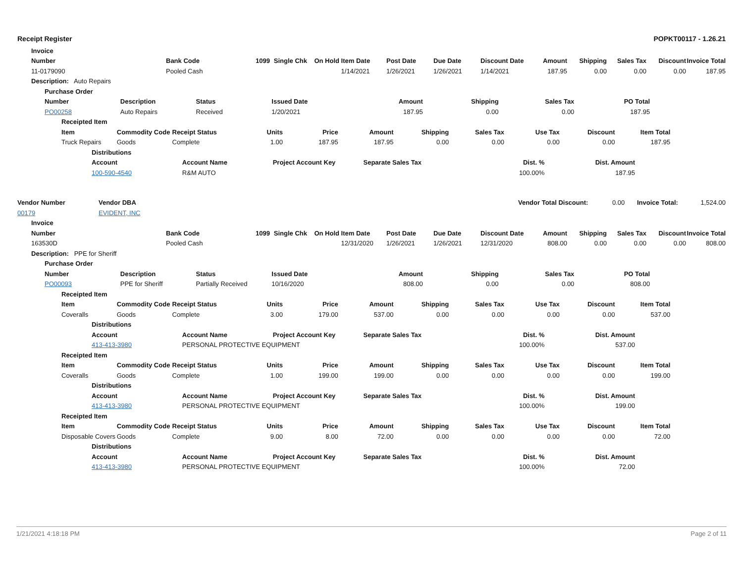Receipt Register POPKT00117 - 1.26.21
| | Invoice |
| | Number | Bank Code | 1099 | Single Chk | On Hold | Item Date | Post Date | Due Date | Discount Date | Amount | Shipping | Sales Tax | Discount | Invoice Total |
| | 11-0179090 | Pooled Cash | | | | 1/14/2021 | 1/26/2021 | 1/26/2021 | 1/14/2021 | 187.95 | 0.00 | 0.00 | 0.00 | 187.95 |
| | Description: Auto Repairs | | | | | | | | | | | | | |
| | Purchase Order | | | | | | | | |
| | Number | Description | Status | Issued Date | Amount | Shipping | Sales Tax | PO Total | |
| | PO00258 | Auto Repairs | Received | 1/20/2021 | 187.95 | 0.00 | 0.00 | 187.95 | |
| | Receipted Item | | | | | | | | | | | |
| | Item | Commodity Code | Receipt Status | Units | Price | Amount | Shipping | Sales Tax | Use Tax | Discount | Item Total | |
| | Truck Repairs | Goods | Complete | 1.00 | 187.95 | 187.95 | 0.00 | 0.00 | 0.00 | 0.00 | 187.95 | |
| | Distributions | | | | | | |
| | Account | Account Name | Project Account Key | Separate Sales Tax | Dist. % | Dist. Amount | |
| | 100-590-4540 | R&M AUTO | | | 100.00% | 187.95 | |
| Vendor Number | Vendor DBA | | Vendor Total Discount: | 0.00 | Invoice Total: | 1,524.00 |
| 00179 | EVIDENT, INC | | | | | |
| | Invoice |
| | Number | Bank Code | 1099 | Single Chk | On Hold | Item Date | Post Date | Due Date | Discount Date | Amount | Shipping | Sales Tax | Discount | Invoice Total |
| | 163530D | Pooled Cash | | | | 12/31/2020 | 1/26/2021 | 1/26/2021 | 12/31/2020 | 808.00 | 0.00 | 0.00 | 0.00 | 808.00 |
| | Description: PPE for Sheriff | | | | | | | | | | | | | |
| | Purchase Order | | | | | | | | |
| | Number | Description | Status | Issued Date | Amount | Shipping | Sales Tax | PO Total | |
| | PO00093 | PPE for Sheriff | Partially Received | 10/16/2020 | 808.00 | 0.00 | 0.00 | 808.00 | |
| | Receipted Item | | | | | | | | | | | |
| | Item | Commodity Code | Receipt Status | Units | Price | Amount | Shipping | Sales Tax | Use Tax | Discount | Item Total | |
| | Coveralls | Goods | Complete | 3.00 | 179.00 | 537.00 | 0.00 | 0.00 | 0.00 | 0.00 | 537.00 | |
| | Distributions | | | | | | |
| | Account | Account Name | Project Account Key | Separate Sales Tax | Dist. % | Dist. Amount | |
| | 413-413-3980 | PERSONAL PROTECTIVE EQUIPMENT | | | 100.00% | 537.00 | |
| | Receipted Item | | | | | | | | | | | |
| | Item | Commodity Code | Receipt Status | Units | Price | Amount | Shipping | Sales Tax | Use Tax | Discount | Item Total | |
| | Coveralls | Goods | Complete | 1.00 | 199.00 | 199.00 | 0.00 | 0.00 | 0.00 | 0.00 | 199.00 | |
| | Distributions | | | | | | |
| | Account | Account Name | Project Account Key | Separate Sales Tax | Dist. % | Dist. Amount | |
| | 413-413-3980 | PERSONAL PROTECTIVE EQUIPMENT | | | 100.00% | 199.00 | |
| | Receipted Item | | | | | | | | | | | |
| | Item | Commodity Code | Receipt Status | Units | Price | Amount | Shipping | Sales Tax | Use Tax | Discount | Item Total | |
| | Disposable Covers | Goods | Complete | 9.00 | 8.00 | 72.00 | 0.00 | 0.00 | 0.00 | 0.00 | 72.00 | |
| | Distributions | | | | | | |
| | Account | Account Name | Project Account Key | Separate Sales Tax | Dist. % | Dist. Amount | |
| | 413-413-3980 | PERSONAL PROTECTIVE EQUIPMENT | | | 100.00% | 72.00 | |
1/21/2021 4:18:18 PM Page 2 of 11